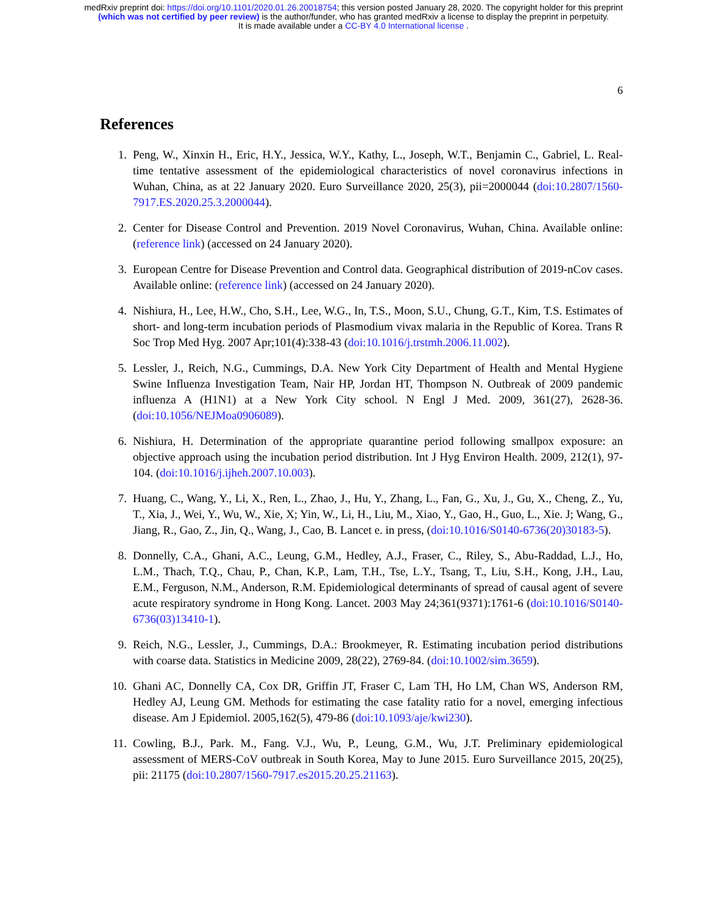medRxiv preprint doi: https://doi.org/10.1101/2020.01.26.20018754; this version posted January 28, 2020. The copyright holder for this preprint
(which was not certified by peer review) is the author/funder, who has granted medRxiv a license to display the preprint in perpetuity.
It is made available under a CC-BY 4.0 International license .
6
References
1. Peng, W., Xinxin H., Eric, H.Y., Jessica, W.Y., Kathy, L., Joseph, W.T., Benjamin C., Gabriel, L. Real-time tentative assessment of the epidemiological characteristics of novel coronavirus infections in Wuhan, China, as at 22 January 2020. Euro Surveillance 2020, 25(3), pii=2000044 (doi:10.2807/1560-7917.ES.2020.25.3.2000044).
2. Center for Disease Control and Prevention. 2019 Novel Coronavirus, Wuhan, China. Available online: (reference link) (accessed on 24 January 2020).
3. European Centre for Disease Prevention and Control data. Geographical distribution of 2019-nCov cases. Available online: (reference link) (accessed on 24 January 2020).
4. Nishiura, H., Lee, H.W., Cho, S.H., Lee, W.G., In, T.S., Moon, S.U., Chung, G.T., Kim, T.S. Estimates of short- and long-term incubation periods of Plasmodium vivax malaria in the Republic of Korea. Trans R Soc Trop Med Hyg. 2007 Apr;101(4):338-43 (doi:10.1016/j.trstmh.2006.11.002).
5. Lessler, J., Reich, N.G., Cummings, D.A. New York City Department of Health and Mental Hygiene Swine Influenza Investigation Team, Nair HP, Jordan HT, Thompson N. Outbreak of 2009 pandemic influenza A (H1N1) at a New York City school. N Engl J Med. 2009, 361(27), 2628-36. (doi:10.1056/NEJMoa0906089).
6. Nishiura, H. Determination of the appropriate quarantine period following smallpox exposure: an objective approach using the incubation period distribution. Int J Hyg Environ Health. 2009, 212(1), 97-104. (doi:10.1016/j.ijheh.2007.10.003).
7. Huang, C., Wang, Y., Li, X., Ren, L., Zhao, J., Hu, Y., Zhang, L., Fan, G., Xu, J., Gu, X., Cheng, Z., Yu, T., Xia, J., Wei, Y., Wu, W., Xie, X; Yin, W., Li, H., Liu, M., Xiao, Y., Gao, H., Guo, L., Xie. J; Wang, G., Jiang, R., Gao, Z., Jin, Q., Wang, J., Cao, B. Lancet e. in press, (doi:10.1016/S0140-6736(20)30183-5).
8. Donnelly, C.A., Ghani, A.C., Leung, G.M., Hedley, A.J., Fraser, C., Riley, S., Abu-Raddad, L.J., Ho, L.M., Thach, T.Q., Chau, P., Chan, K.P., Lam, T.H., Tse, L.Y., Tsang, T., Liu, S.H., Kong, J.H., Lau, E.M., Ferguson, N.M., Anderson, R.M. Epidemiological determinants of spread of causal agent of severe acute respiratory syndrome in Hong Kong. Lancet. 2003 May 24;361(9371):1761-6 (doi:10.1016/S0140-6736(03)13410-1).
9. Reich, N.G., Lessler, J., Cummings, D.A.: Brookmeyer, R. Estimating incubation period distributions with coarse data. Statistics in Medicine 2009, 28(22), 2769-84. (doi:10.1002/sim.3659).
10. Ghani AC, Donnelly CA, Cox DR, Griffin JT, Fraser C, Lam TH, Ho LM, Chan WS, Anderson RM, Hedley AJ, Leung GM. Methods for estimating the case fatality ratio for a novel, emerging infectious disease. Am J Epidemiol. 2005,162(5), 479-86 (doi:10.1093/aje/kwi230).
11. Cowling, B.J., Park. M., Fang. V.J., Wu, P., Leung, G.M., Wu, J.T. Preliminary epidemiological assessment of MERS-CoV outbreak in South Korea, May to June 2015. Euro Surveillance 2015, 20(25), pii: 21175 (doi:10.2807/1560-7917.es2015.20.25.21163).